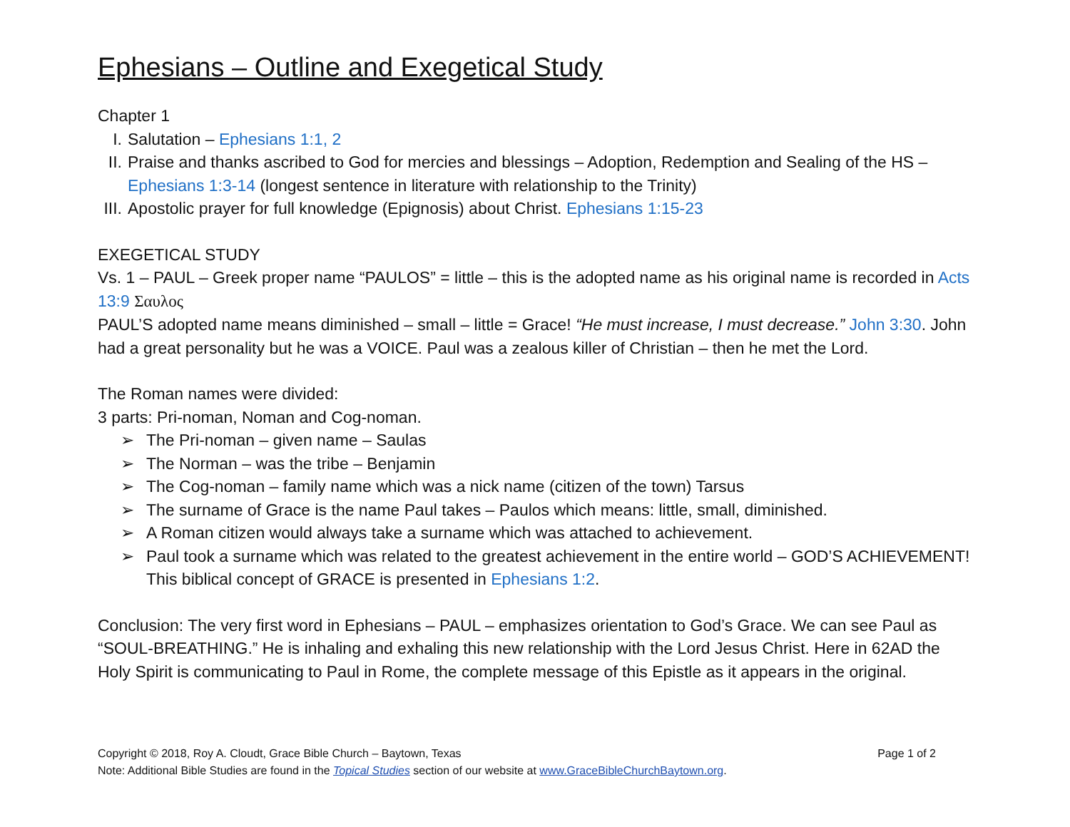Ephesians – Outline and Exegetical Study
Chapter 1
I. Salutation – Ephesians 1:1, 2
II. Praise and thanks ascribed to God for mercies and blessings – Adoption, Redemption and Sealing of the HS – Ephesians 1:3-14 (longest sentence in literature with relationship to the Trinity)
III. Apostolic prayer for full knowledge (Epignosis) about Christ. Ephesians 1:15-23
EXEGETICAL STUDY
Vs. 1 – PAUL – Greek proper name “PAULOS” = little – this is the adopted name as his original name is recorded in Acts 13:9 Σαυλος
PAUL’S adopted name means diminished – small – little = Grace! “He must increase, I must decrease.” John 3:30. John had a great personality but he was a VOICE. Paul was a zealous killer of Christian – then he met the Lord.
The Roman names were divided:
3 parts: Pri-noman, Noman and Cog-noman.
➢ The Pri-noman – given name – Saulas
➢ The Norman – was the tribe – Benjamin
➢ The Cog-noman – family name which was a nick name (citizen of the town) Tarsus
➢ The surname of Grace is the name Paul takes – Paulos which means: little, small, diminished.
➢ A Roman citizen would always take a surname which was attached to achievement.
➢ Paul took a surname which was related to the greatest achievement in the entire world – GOD’S ACHIEVEMENT! This biblical concept of GRACE is presented in Ephesians 1:2.
Conclusion: The very first word in Ephesians – PAUL – emphasizes orientation to God’s Grace. We can see Paul as “SOUL-BREATHING.” He is inhaling and exhaling this new relationship with the Lord Jesus Christ. Here in 62AD the Holy Spirit is communicating to Paul in Rome, the complete message of this Epistle as it appears in the original.
Copyright © 2018, Roy A. Cloudt, Grace Bible Church – Baytown, Texas Page 1 of 2
Note: Additional Bible Studies are found in the Topical Studies section of our website at www.GraceBibleChurchBaytown.org.